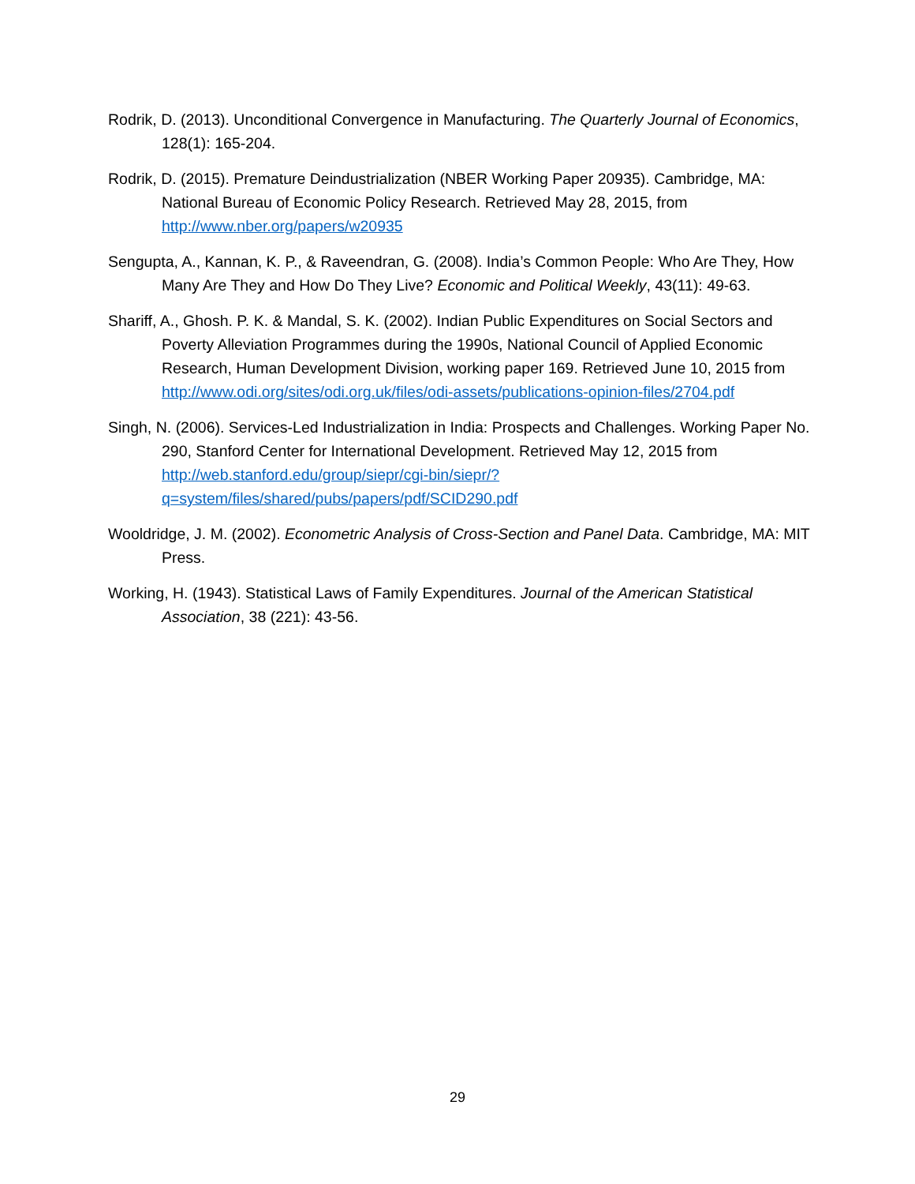Rodrik, D. (2013). Unconditional Convergence in Manufacturing. The Quarterly Journal of Economics, 128(1): 165-204.
Rodrik, D. (2015). Premature Deindustrialization (NBER Working Paper 20935). Cambridge, MA: National Bureau of Economic Policy Research. Retrieved May 28, 2015, from http://www.nber.org/papers/w20935
Sengupta, A., Kannan, K. P., & Raveendran, G. (2008). India’s Common People: Who Are They, How Many Are They and How Do They Live? Economic and Political Weekly, 43(11): 49-63.
Shariff, A., Ghosh. P. K. & Mandal, S. K. (2002). Indian Public Expenditures on Social Sectors and Poverty Alleviation Programmes during the 1990s, National Council of Applied Economic Research, Human Development Division, working paper 169. Retrieved June 10, 2015 from http://www.odi.org/sites/odi.org.uk/files/odi-assets/publications-opinion-files/2704.pdf
Singh, N. (2006). Services-Led Industrialization in India: Prospects and Challenges. Working Paper No. 290, Stanford Center for International Development. Retrieved May 12, 2015 from http://web.stanford.edu/group/siepr/cgi-bin/siepr/?q=system/files/shared/pubs/papers/pdf/SCID290.pdf
Wooldridge, J. M. (2002). Econometric Analysis of Cross-Section and Panel Data. Cambridge, MA: MIT Press.
Working, H. (1943). Statistical Laws of Family Expenditures. Journal of the American Statistical Association, 38 (221): 43-56.
29